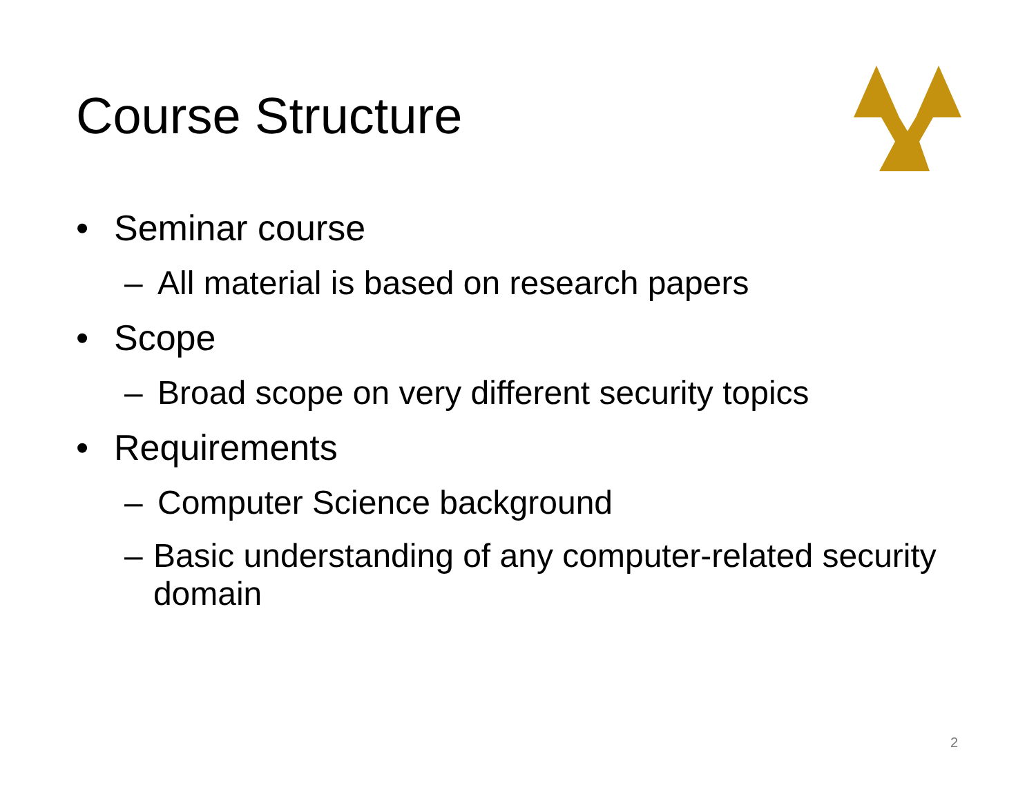Course Structure
• Seminar course
– All material is based on research papers
• Scope
– Broad scope on very different security topics
• Requirements
– Computer Science background
– Basic understanding of any computer-related security domain
2